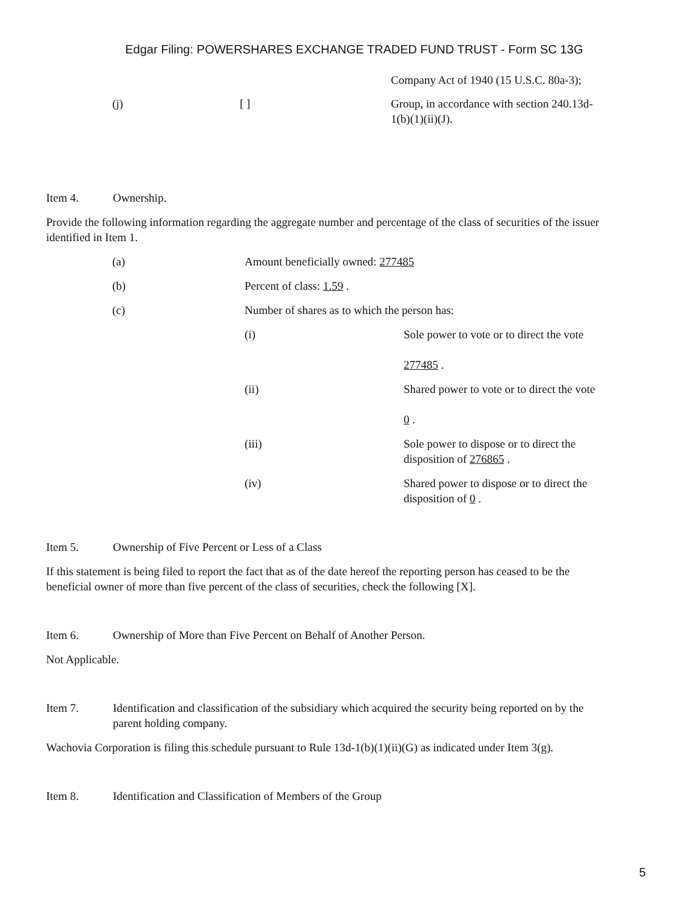Edgar Filing: POWERSHARES EXCHANGE TRADED FUND TRUST - Form SC 13G
Company Act of 1940 (15 U.S.C. 80a-3);
(j) [ ] Group, in accordance with section 240.13d-1(b)(1)(ii)(J).
Item 4. Ownership.
Provide the following information regarding the aggregate number and percentage of the class of securities of the issuer identified in Item 1.
(a) Amount beneficially owned: 277485
(b) Percent of class: 1.59 .
(c) Number of shares as to which the person has:
(i) Sole power to vote or to direct the vote
277485 .
(ii) Shared power to vote or to direct the vote
0 .
(iii) Sole power to dispose or to direct the disposition of 276865 .
(iv) Shared power to dispose or to direct the disposition of 0 .
Item 5. Ownership of Five Percent or Less of a Class
If this statement is being filed to report the fact that as of the date hereof the reporting person has ceased to be the beneficial owner of more than five percent of the class of securities, check the following [X].
Item 6. Ownership of More than Five Percent on Behalf of Another Person.
Not Applicable.
Item 7. Identification and classification of the subsidiary which acquired the security being reported on by the parent holding company.
Wachovia Corporation is filing this schedule pursuant to Rule 13d-1(b)(1)(ii)(G) as indicated under Item 3(g).
Item 8. Identification and Classification of Members of the Group
5